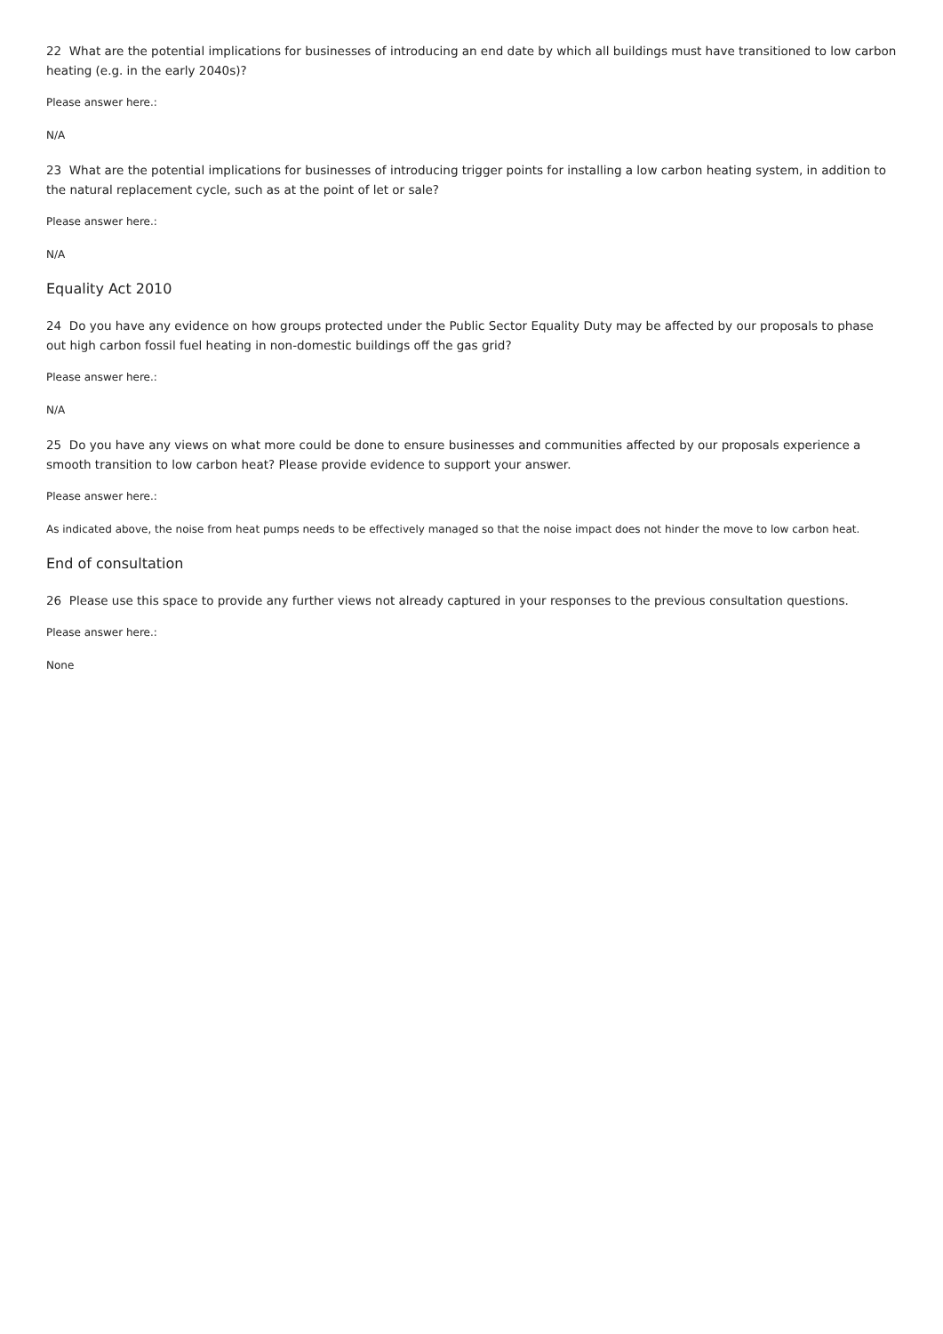22 What are the potential implications for businesses of introducing an end date by which all buildings must have transitioned to low carbon heating (e.g. in the early 2040s)?
Please answer here.:
N/A
23 What are the potential implications for businesses of introducing trigger points for installing a low carbon heating system, in addition to the natural replacement cycle, such as at the point of let or sale?
Please answer here.:
N/A
Equality Act 2010
24 Do you have any evidence on how groups protected under the Public Sector Equality Duty may be affected by our proposals to phase out high carbon fossil fuel heating in non-domestic buildings off the gas grid?
Please answer here.:
N/A
25 Do you have any views on what more could be done to ensure businesses and communities affected by our proposals experience a smooth transition to low carbon heat? Please provide evidence to support your answer.
Please answer here.:
As indicated above, the noise from heat pumps needs to be effectively managed so that the noise impact does not hinder the move to low carbon heat.
End of consultation
26 Please use this space to provide any further views not already captured in your responses to the previous consultation questions.
Please answer here.:
None